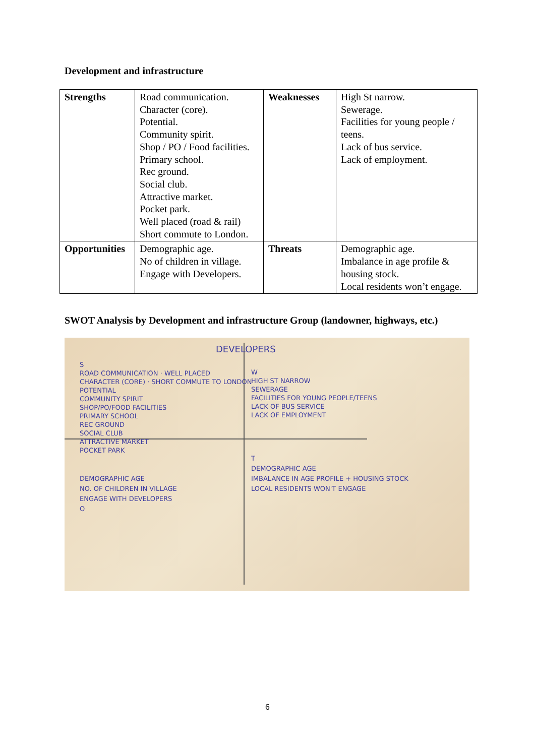Development and infrastructure
| Strengths | Road communication. Character (core). Potential. Community spirit. Shop / PO / Food facilities. Primary school. Rec ground. Social club. Attractive market. Pocket park. Well placed (road & rail) Short commute to London. | Weaknesses | High St narrow. Sewerage. Facilities for young people / teens. Lack of bus service. Lack of employment. |
| Opportunities | Demographic age. No of children in village. Engage with Developers. | Threats | Demographic age. Imbalance in age profile & housing stock. Local residents won’t engage. |
SWOT Analysis by Development and infrastructure Group (landowner, highways, etc.)
DEVELOPERS
S
ROAD COMMUNICATION · WELL PLACED
CHARACTER (CORE) · SHORT COMMUTE TO LONDON
POTENTIAL
COMMUNITY SPIRIT
SHOP/PO/FOOD FACILITIES
PRIMARY SCHOOL
REC GROUND
SOCIAL CLUB
ATTRACTIVE MARKET
POCKET PARK
W
HIGH ST NARROW
SEWERAGE
FACILITIES FOR YOUNG PEOPLE/TEENS
LACK OF BUS SERVICE
LACK OF EMPLOYMENT
DEMOGRAPHIC AGE
NO. OF CHILDREN IN VILLAGE
ENGAGE WITH DEVELOPERS
O
T
DEMOGRAPHIC AGE
IMBALANCE IN AGE PROFILE + HOUSING STOCK
LOCAL RESIDENTS WON'T ENGAGE
6